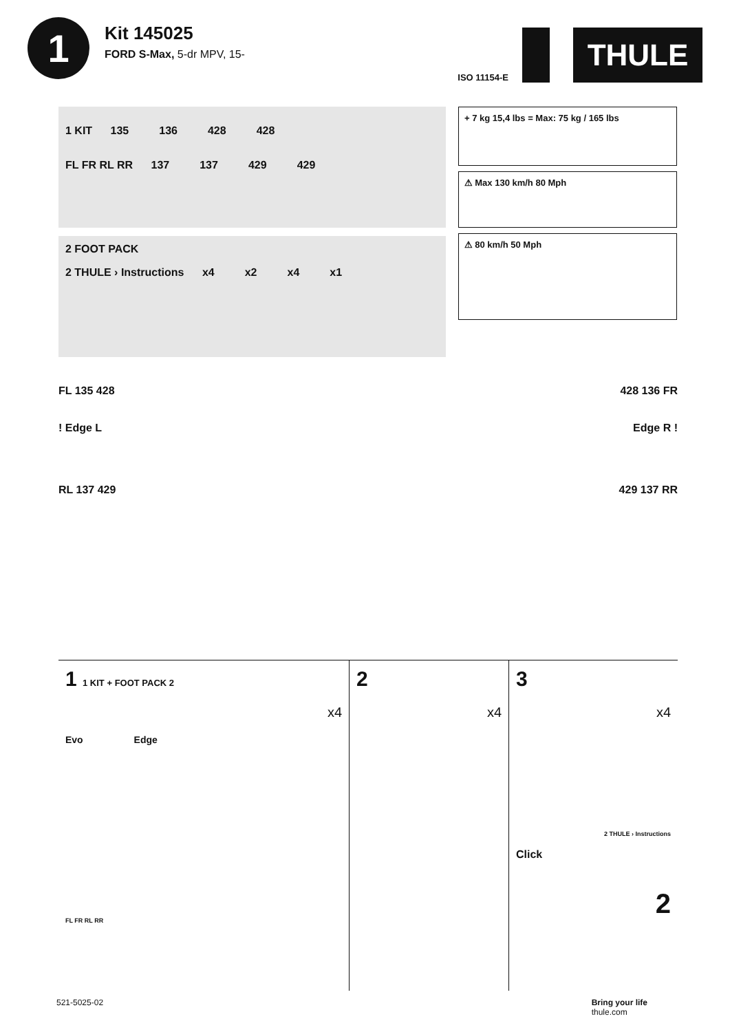1
Kit 145025
FORD S-Max, 5-dr MPV, 15-
ISO 11154-E
THULE
1 KIT 135 136 428 428
FL FR RL RR 137 137 429 429
2 FOOT PACK
2 THULE › Instructions x4 x2 x4 x1
+ 7 kg 15,4 lbs = Max: 75 kg / 165 lbs
⚠ Max 130 km/h 80 Mph
⚠ 80 km/h 50 Mph
FL 135 428
! Edge L
RL 137 429
428 136 FR
Edge R !
429 137 RR
1 1 KIT + FOOT PACK 2
x4
Evo Edge
FL FR RL RR
2
x4
3
x4
2 THULE › Instructions
Click
2
521-5025-02 Bring your life
thule.com